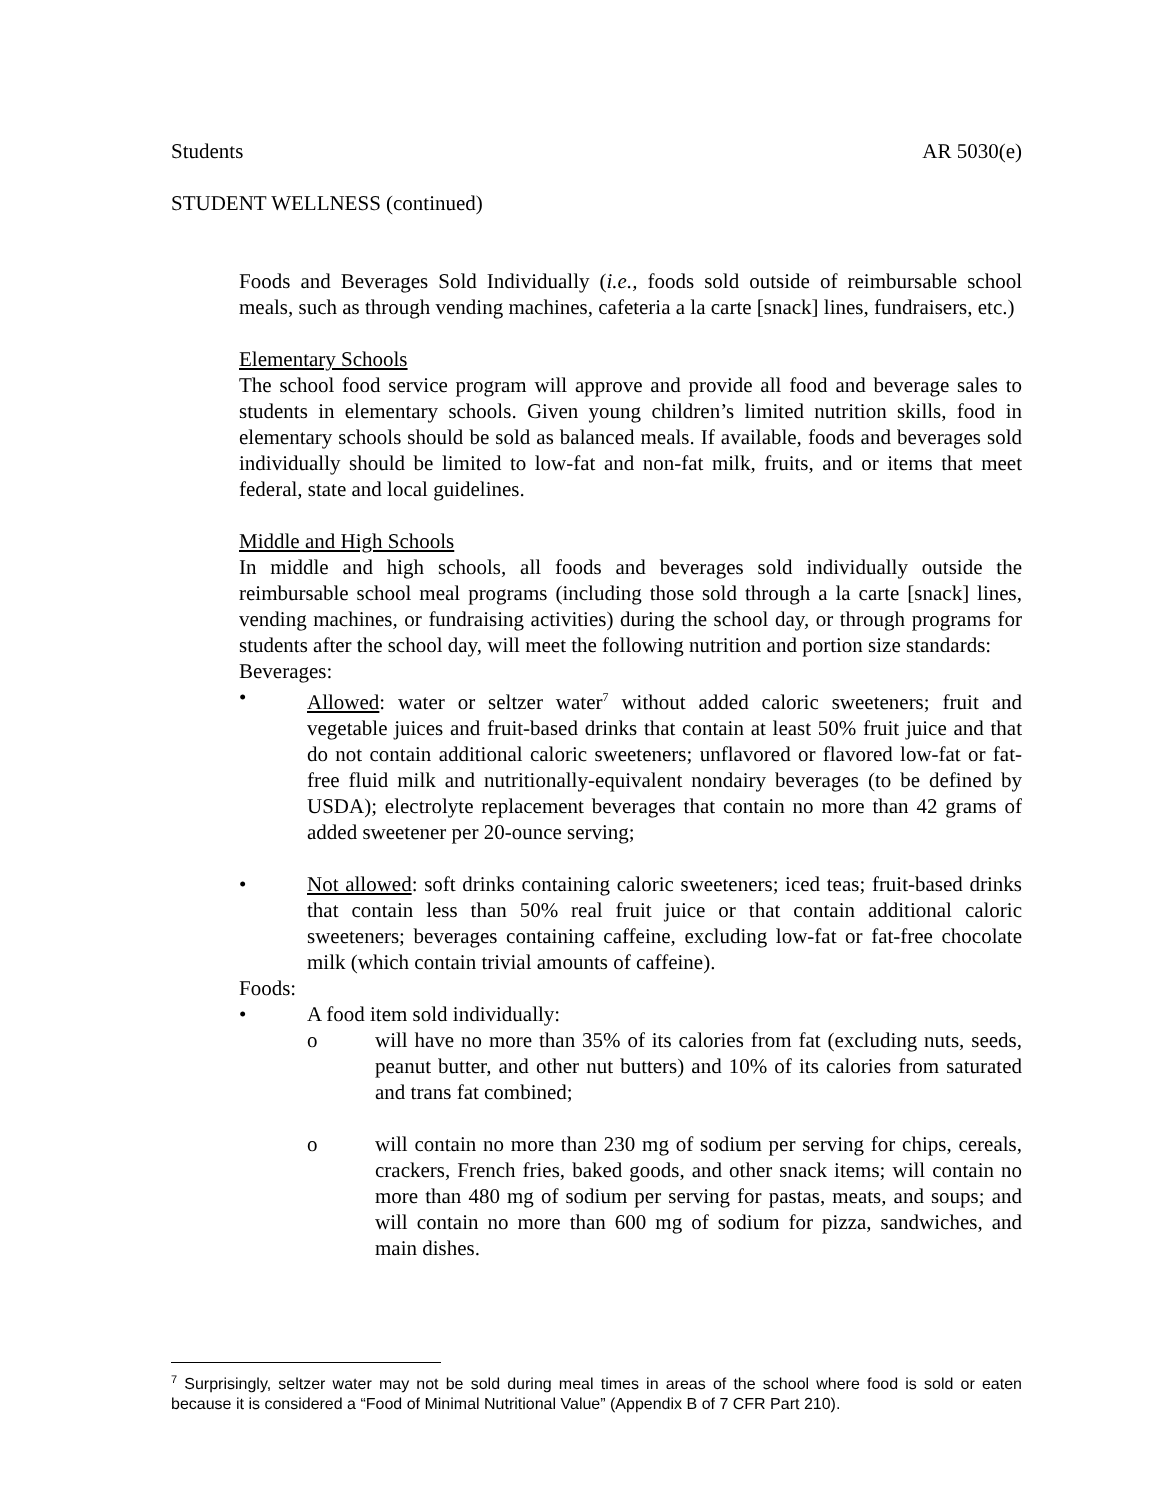Students AR 5030(e)
STUDENT WELLNESS (continued)
Foods and Beverages Sold Individually (i.e., foods sold outside of reimbursable school meals, such as through vending machines, cafeteria a la carte [snack] lines, fundraisers, etc.)
Elementary Schools
The school food service program will approve and provide all food and beverage sales to students in elementary schools. Given young children’s limited nutrition skills, food in elementary schools should be sold as balanced meals. If available, foods and beverages sold individually should be limited to low-fat and non-fat milk, fruits, and or items that meet federal, state and local guidelines.
Middle and High Schools
In middle and high schools, all foods and beverages sold individually outside the reimbursable school meal programs (including those sold through a la carte [snack] lines, vending machines, or fundraising activities) during the school day, or through programs for students after the school day, will meet the following nutrition and portion size standards:
Beverages:
• Allowed: water or seltzer water<sup>7</sup> without added caloric sweeteners; fruit and vegetable juices and fruit-based drinks that contain at least 50% fruit juice and that do not contain additional caloric sweeteners; unflavored or flavored low-fat or fat-free fluid milk and nutritionally-equivalent nondairy beverages (to be defined by USDA); electrolyte replacement beverages that contain no more than 42 grams of added sweetener per 20-ounce serving;
• Not allowed: soft drinks containing caloric sweeteners; iced teas; fruit-based drinks that contain less than 50% real fruit juice or that contain additional caloric sweeteners; beverages containing caffeine, excluding low-fat or fat-free chocolate milk (which contain trivial amounts of caffeine).
Foods:
• A food item sold individually:
o will have no more than 35% of its calories from fat (excluding nuts, seeds, peanut butter, and other nut butters) and 10% of its calories from saturated and trans fat combined;
o will contain no more than 230 mg of sodium per serving for chips, cereals, crackers, French fries, baked goods, and other snack items; will contain no more than 480 mg of sodium per serving for pastas, meats, and soups; and will contain no more than 600 mg of sodium for pizza, sandwiches, and main dishes.
<sup>7</sup> Surprisingly, seltzer water may not be sold during meal times in areas of the school where food is sold or eaten because it is considered a “Food of Minimal Nutritional Value” (Appendix B of 7 CFR Part 210).